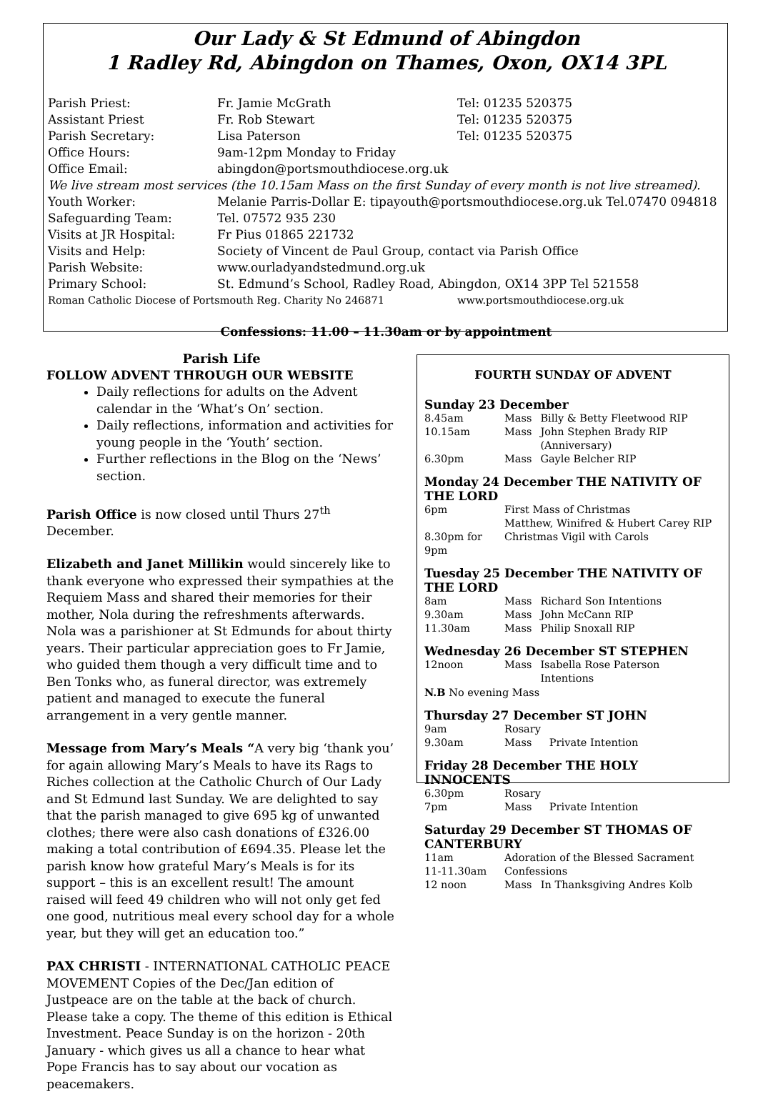Our Lady & St Edmund of Abingdon
1 Radley Rd, Abingdon on Thames, Oxon, OX14 3PL
| Parish Priest: | Fr. Jamie McGrath | Tel: 01235 520375 |
| Assistant Priest | Fr. Rob Stewart | Tel: 01235 520375 |
| Parish Secretary: | Lisa Paterson | Tel: 01235 520375 |
| Office Hours: | 9am-12pm Monday to Friday | |
| Office Email: | abingdon@portsmouthdiocese.org.uk | |
| We live stream most services (the 10.15am Mass on the first Sunday of every month is not live streamed). | | |
| Youth Worker: | Melanie Parris-Dollar E: tipayouth@portsmouthdiocese.org.uk Tel.07470 094818 | |
| Safeguarding Team: | Tel. 07572 935 230 | |
| Visits at JR Hospital: | Fr Pius 01865 221732 | |
| Visits and Help: | Society of Vincent de Paul Group, contact via Parish Office | |
| Parish Website: | www.ourladyandstedmund.org.uk | |
| Primary School: | St. Edmund’s School, Radley Road, Abingdon, OX14 3PP Tel 521558 | |
| Roman Catholic Diocese of Portsmouth Reg. Charity No 246871 | | www.portsmouthdiocese.org.uk |
Confessions: 11.00 – 11.30am or by appointment
Parish Life
FOLLOW ADVENT THROUGH OUR WEBSITE
Daily reflections for adults on the Advent calendar in the ‘What’s On’ section.
Daily reflections, information and activities for young people in the ‘Youth’ section.
Further reflections in the Blog on the ‘News’ section.
Parish Office is now closed until Thurs 27<sup>th</sup> December.
Elizabeth and Janet Millikin would sincerely like to thank everyone who expressed their sympathies at the Requiem Mass and shared their memories for their mother, Nola during the refreshments afterwards. Nola was a parishioner at St Edmunds for about thirty years. Their particular appreciation goes to Fr Jamie, who guided them though a very difficult time and to Ben Tonks who, as funeral director, was extremely patient and managed to execute the funeral arrangement in a very gentle manner.
Message from Mary’s Meals “A very big ‘thank you’ for again allowing Mary’s Meals to have its Rags to Riches collection at the Catholic Church of Our Lady and St Edmund last Sunday. We are delighted to say that the parish managed to give 695 kg of unwanted clothes; there were also cash donations of £326.00 making a total contribution of £694.35. Please let the parish know how grateful Mary’s Meals is for its support – this is an excellent result! The amount raised will feed 49 children who will not only get fed one good, nutritious meal every school day for a whole year, but they will get an education too.”
PAX CHRISTI - INTERNATIONAL CATHOLIC PEACE MOVEMENT Copies of the Dec/Jan edition of Justpeace are on the table at the back of church. Please take a copy. The theme of this edition is Ethical Investment. Peace Sunday is on the horizon - 20th January - which gives us all a chance to hear what Pope Francis has to say about our vocation as peacemakers.
FOURTH SUNDAY OF ADVENT
Sunday 23 December
| 8.45am | Mass | Billy & Betty Fleetwood RIP |
| 10.15am | Mass | John Stephen Brady RIP (Anniversary) |
| 6.30pm | Mass | Gayle Belcher RIP |
Monday 24 December THE NATIVITY OF THE LORD
| 6pm | First Mass of Christmas Matthew, Winifred & Hubert Carey RIP |
| 8.30pm for 9pm | Christmas Vigil with Carols |
Tuesday 25 December THE NATIVITY OF THE LORD
| 8am | Mass | Richard Son Intentions |
| 9.30am | Mass | John McCann RIP |
| 11.30am | Mass | Philip Snoxall RIP |
Wednesday 26 December ST STEPHEN
| 12noon | Mass | Isabella Rose Paterson Intentions |
| N.B No evening Mass | | |
Thursday 27 December ST JOHN
| 9am | Rosary | |
| 9.30am | Mass | Private Intention |
Friday 28 December THE HOLY INNOCENTS
| 6.30pm | Rosary | |
| 7pm | Mass | Private Intention |
Saturday 29 December ST THOMAS OF CANTERBURY
| 11am | Adoration of the Blessed Sacrament | |
| 11-11.30am | Confessions | |
| 12 noon | Mass | In Thanksgiving Andres Kolb |